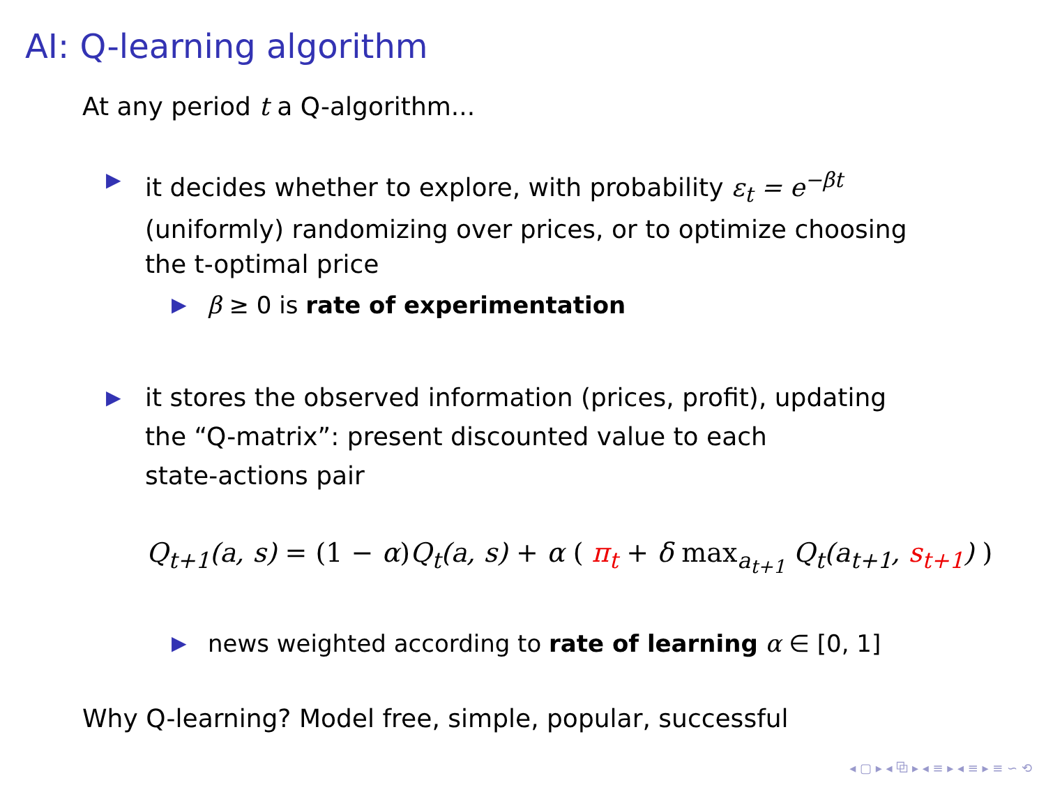AI: Q-learning algorithm
At any period t a Q-algorithm...
▶
it decides whether to explore, with probability ε<sub>t</sub> = e<sup>−βt</sup>
(uniformly) randomizing over prices, or to optimize choosing
the t-optimal price
▶
β ≥ 0 is rate of experimentation
▶
it stores the observed information (prices, profit), updating
the “Q-matrix”: present discounted value to each
state-actions pair
Q<sub>t+1</sub>(a, s) = (1 − α)Q<sub>t</sub>(a, s) + α ( π<sub>t</sub> + δ max<sub>a<sub>t+1</sub></sub> Q<sub>t</sub>(a<sub>t+1</sub>, s<sub>t+1</sub>) )
▶
news weighted according to rate of learning α ∈ [0, 1]
Why Q-learning? Model free, simple, popular, successful
◂ ▢ ▸ ◂ ⧉ ▸ ◂ ≡ ▸ ◂ ≡ ▸ ≡ ∽ ⟲